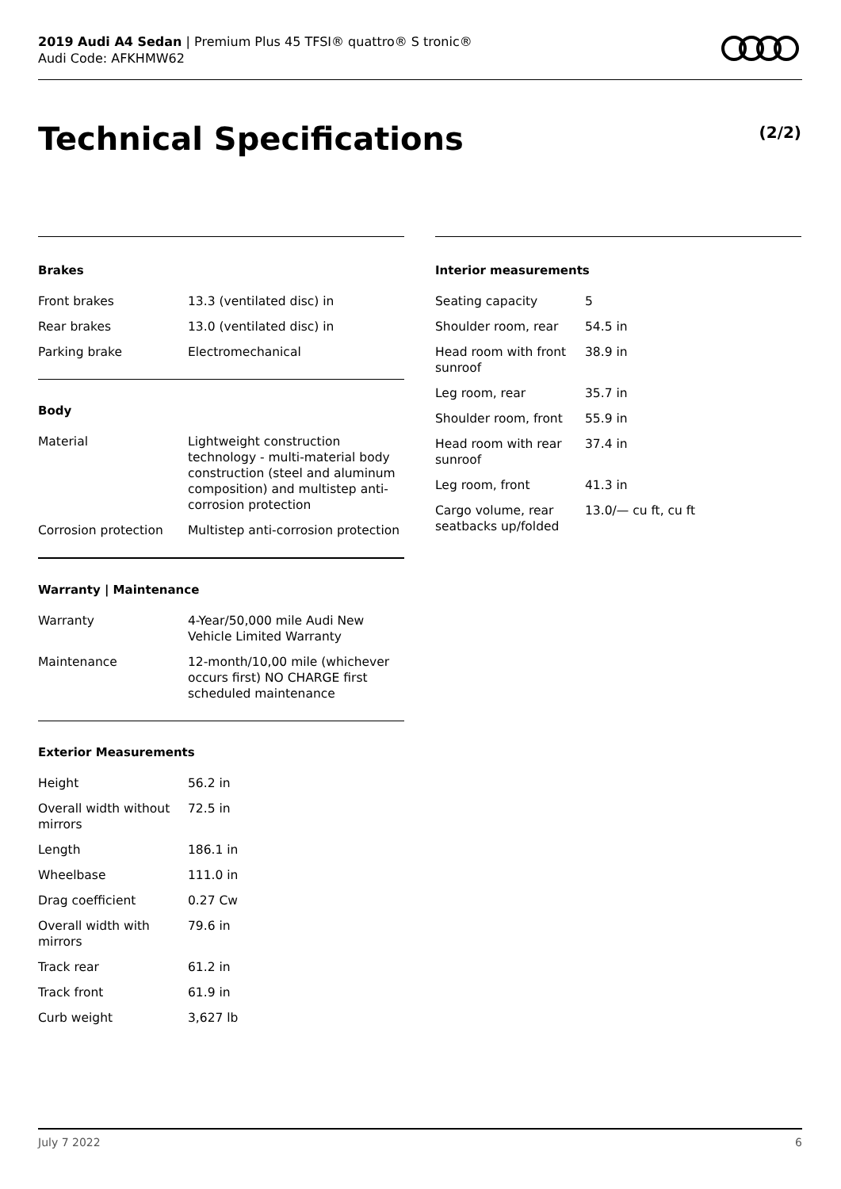2019 Audi A4 Sedan | Premium Plus 45 TFSI® quattro® S tronic®
Audi Code: AFKHMW62
Technical Specifications (2/2)
Brakes
| Front brakes | 13.3 (ventilated disc) in |
| Rear brakes | 13.0 (ventilated disc) in |
| Parking brake | Electromechanical |
Body
| Material | Lightweight construction technology - multi-material body construction (steel and aluminum composition) and multistep anti-corrosion protection |
| Corrosion protection | Multistep anti-corrosion protection |
Warranty | Maintenance
| Warranty | 4-Year/50,000 mile Audi New Vehicle Limited Warranty |
| Maintenance | 12-month/10,00 mile (whichever occurs first) NO CHARGE first scheduled maintenance |
Exterior Measurements
| Height | 56.2 in |
| Overall width without mirrors | 72.5 in |
| Length | 186.1 in |
| Wheelbase | 111.0 in |
| Drag coefficient | 0.27 Cw |
| Overall width with mirrors | 79.6 in |
| Track rear | 61.2 in |
| Track front | 61.9 in |
| Curb weight | 3,627 lb |
Interior measurements
| Seating capacity | 5 |
| Shoulder room, rear | 54.5 in |
| Head room with front sunroof | 38.9 in |
| Leg room, rear | 35.7 in |
| Shoulder room, front | 55.9 in |
| Head room with rear sunroof | 37.4 in |
| Leg room, front | 41.3 in |
| Cargo volume, rear seatbacks up/folded | 13.0/— cu ft, cu ft |
July 7 2022 6